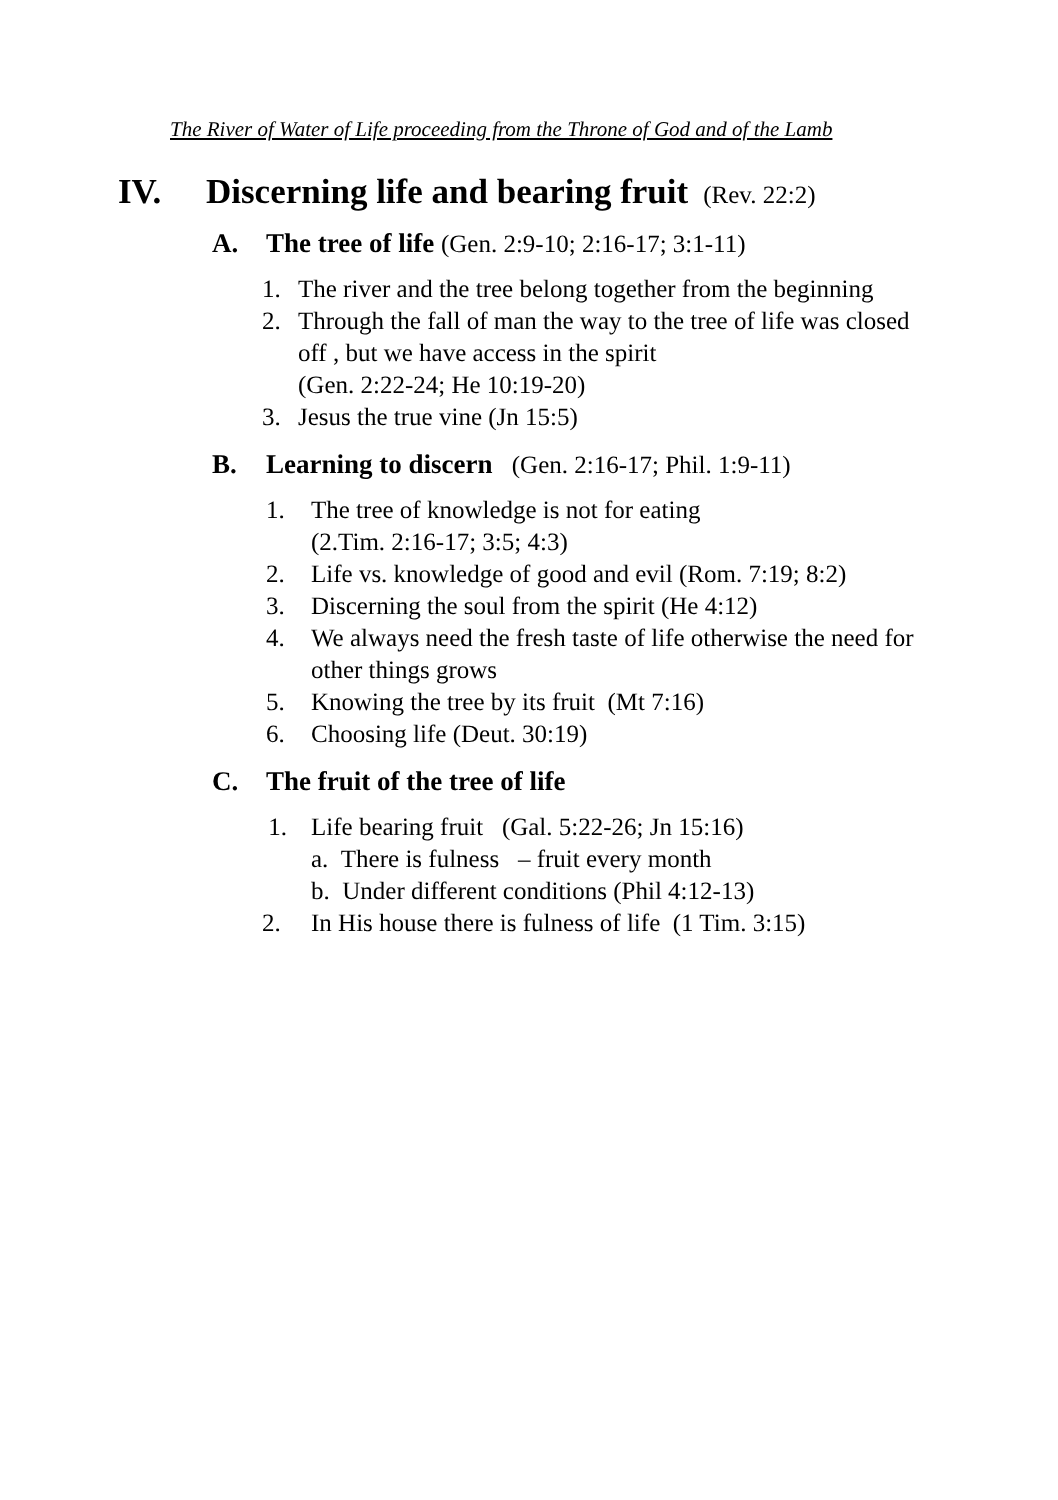The River of Water of Life proceeding from the Throne of God and of the Lamb
IV. Discerning life and bearing fruit (Rev. 22:2)
A. The tree of life (Gen. 2:9-10; 2:16-17; 3:1-11)
1. The river and the tree belong together from the beginning
2. Through the fall of man the way to the tree of life was closed off , but we have access in the spirit
(Gen. 2:22-24; He 10:19-20)
3. Jesus the true vine (Jn 15:5)
B. Learning to discern (Gen. 2:16-17; Phil. 1:9-11)
1. The tree of knowledge is not for eating
(2.Tim. 2:16-17; 3:5; 4:3)
2. Life vs. knowledge of good and evil (Rom. 7:19; 8:2)
3. Discerning the soul from the spirit (He 4:12)
4. We always need the fresh taste of life otherwise the need for other things grows
5. Knowing the tree by its fruit (Mt 7:16)
6. Choosing life (Deut. 30:19)
C. The fruit of the tree of life
1. Life bearing fruit (Gal. 5:22-26; Jn 15:16)
a. There is fulness – fruit every month
b. Under different conditions (Phil 4:12-13)
2. In His house there is fulness of life (1 Tim. 3:15)